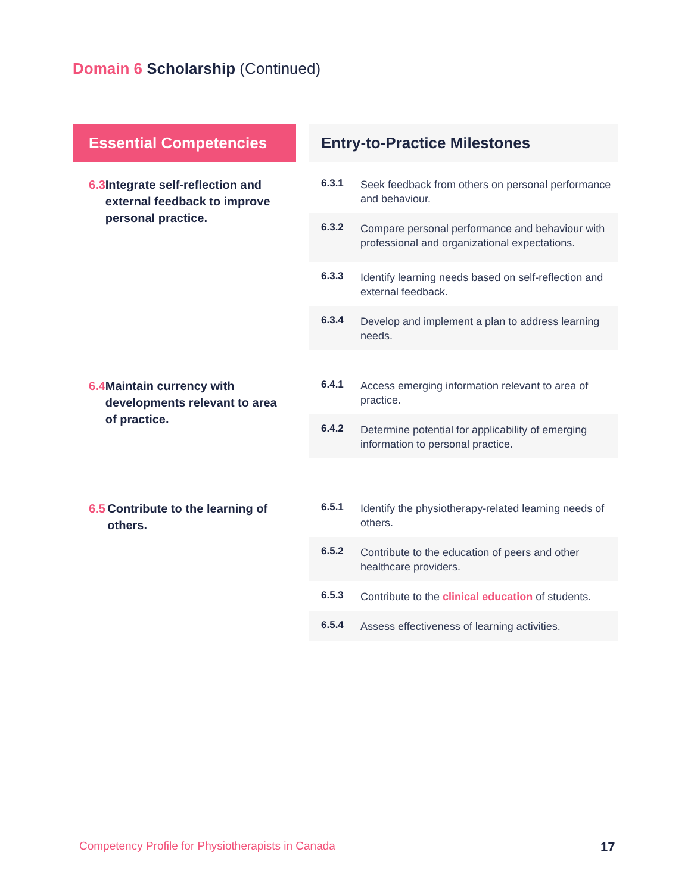Domain 6 Scholarship (Continued)
| Essential Competencies | | Entry-to-Practice Milestones | |
| 6.3 Integrate self-reflection and external feedback to improve personal practice. | | 6.3.1 | Seek feedback from others on personal performance and behaviour. |
| | | 6.3.2 | Compare personal performance and behaviour with professional and organizational expectations. |
| | | 6.3.3 | Identify learning needs based on self-reflection and external feedback. |
| | | 6.3.4 | Develop and implement a plan to address learning needs. |
| 6.4 Maintain currency with developments relevant to area of practice. | | 6.4.1 | Access emerging information relevant to area of practice. |
| | | 6.4.2 | Determine potential for applicability of emerging information to personal practice. |
| 6.5 Contribute to the learning of others. | | 6.5.1 | Identify the physiotherapy-related learning needs of others. |
| | | 6.5.2 | Contribute to the education of peers and other healthcare providers. |
| | | 6.5.3 | Contribute to the clinical education of students. |
| | | 6.5.4 | Assess effectiveness of learning activities. |
Competency Profile for Physiotherapists in Canada
17